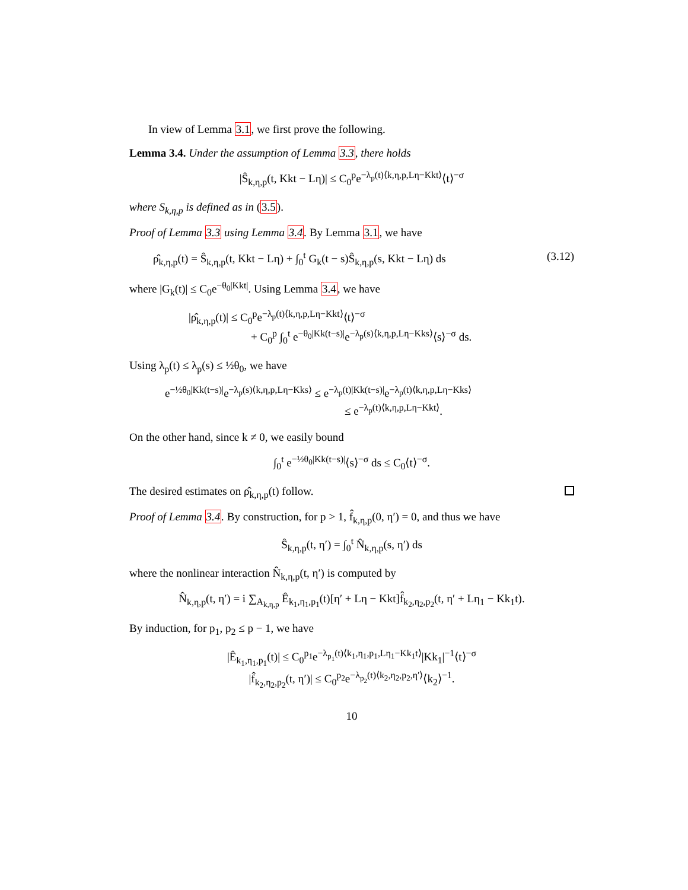In view of Lemma 3.1, we first prove the following.
Lemma 3.4. Under the assumption of Lemma 3.3, there holds
|Ŝ<sub>k,η,p</sub>(t, Kkt − Lη)| ≤ C<sub>0</sub><sup>p</sup>e<sup>−λ<sub>p</sub>(t)⟨k,η,p,Lη−Kkt⟩</sup>⟨t⟩<sup>−σ</sup>
where S<sub>k,η,p</sub> is defined as in (3.5).
Proof of Lemma 3.3 using Lemma 3.4. By Lemma 3.1, we have
ρ̂<sub>k,η,p</sub>(t) = Ŝ<sub>k,η,p</sub>(t, Kkt − Lη) + ∫<sub>0</sub><sup>t</sup> G<sub>k</sub>(t − s)Ŝ<sub>k,η,p</sub>(s, Kkt − Lη) ds (3.12)
where |G<sub>k</sub>(t)| ≤ C<sub>0</sub>e<sup>−θ<sub>0</sub>|Kkt|</sup>. Using Lemma 3.4, we have
|ρ̂<sub>k,η,p</sub>(t)| ≤ C<sub>0</sub><sup>p</sup>e<sup>−λ<sub>p</sub>(t)⟨k,η,p,Lη−Kkt⟩</sup>⟨t⟩<sup>−σ</sup>
+ C<sub>0</sub><sup>p</sup> ∫<sub>0</sub><sup>t</sup> e<sup>−θ<sub>0</sub>|Kk(t−s)|</sup>e<sup>−λ<sub>p</sub>(s)⟨k,η,p,Lη−Kks⟩</sup>⟨s⟩<sup>−σ</sup> ds.
Using λ<sub>p</sub>(t) ≤ λ<sub>p</sub>(s) ≤ ½θ<sub>0</sub>, we have
e<sup>−½θ<sub>0</sub>|Kk(t−s)|</sup>e<sup>−λ<sub>p</sub>(s)⟨k,η,p,Lη−Kks⟩</sup> ≤ e<sup>−λ<sub>p</sub>(t)|Kk(t−s)|</sup>e<sup>−λ<sub>p</sub>(t)⟨k,η,p,Lη−Kks⟩</sup>
≤ e<sup>−λ<sub>p</sub>(t)⟨k,η,p,Lη−Kkt⟩</sup>.
On the other hand, since k ≠ 0, we easily bound
∫<sub>0</sub><sup>t</sup> e<sup>−½θ<sub>0</sub>|Kk(t−s)|</sup>⟨s⟩<sup>−σ</sup> ds ≤ C<sub>0</sub>⟨t⟩<sup>−σ</sup>.
The desired estimates on ρ̂<sub>k,η,p</sub>(t) follow.
Proof of Lemma 3.4. By construction, for p > 1, f̂<sub>k,η,p</sub>(0, η′) = 0, and thus we have
Ŝ<sub>k,η,p</sub>(t, η′) = ∫<sub>0</sub><sup>t</sup> N̂<sub>k,η,p</sub>(s, η′) ds
where the nonlinear interaction N̂<sub>k,η,p</sub>(t, η′) is computed by
N̂<sub>k,η,p</sub>(t, η′) = i ∑<sub>A<sub>k,η,p</sub></sub> Ê<sub>k<sub>1</sub>,η<sub>1</sub>,p<sub>1</sub></sub>(t)[η′ + Lη − Kkt]f̂<sub>k<sub>2</sub>,η<sub>2</sub>,p<sub>2</sub></sub>(t, η′ + Lη<sub>1</sub> − Kk<sub>1</sub>t).
By induction, for p<sub>1</sub>, p<sub>2</sub> ≤ p − 1, we have
|Ê<sub>k<sub>1</sub>,η<sub>1</sub>,p<sub>1</sub></sub>(t)| ≤ C<sub>0</sub><sup>p<sub>1</sub></sup>e<sup>−λ<sub>p<sub>1</sub></sub>(t)⟨k<sub>1</sub>,η<sub>1</sub>,p<sub>1</sub>,Lη<sub>1</sub>−Kk<sub>1</sub>t⟩</sup>|Kk<sub>1</sub>|<sup>−1</sup>⟨t⟩<sup>−σ</sup>
|f̂<sub>k<sub>2</sub>,η<sub>2</sub>,p<sub>2</sub></sub>(t, η′)| ≤ C<sub>0</sub><sup>p<sub>2</sub></sup>e<sup>−λ<sub>p<sub>2</sub></sub>(t)⟨k<sub>2</sub>,η<sub>2</sub>,p<sub>2</sub>,η′⟩</sup>⟨k<sub>2</sub>⟩<sup>−1</sup>.
10